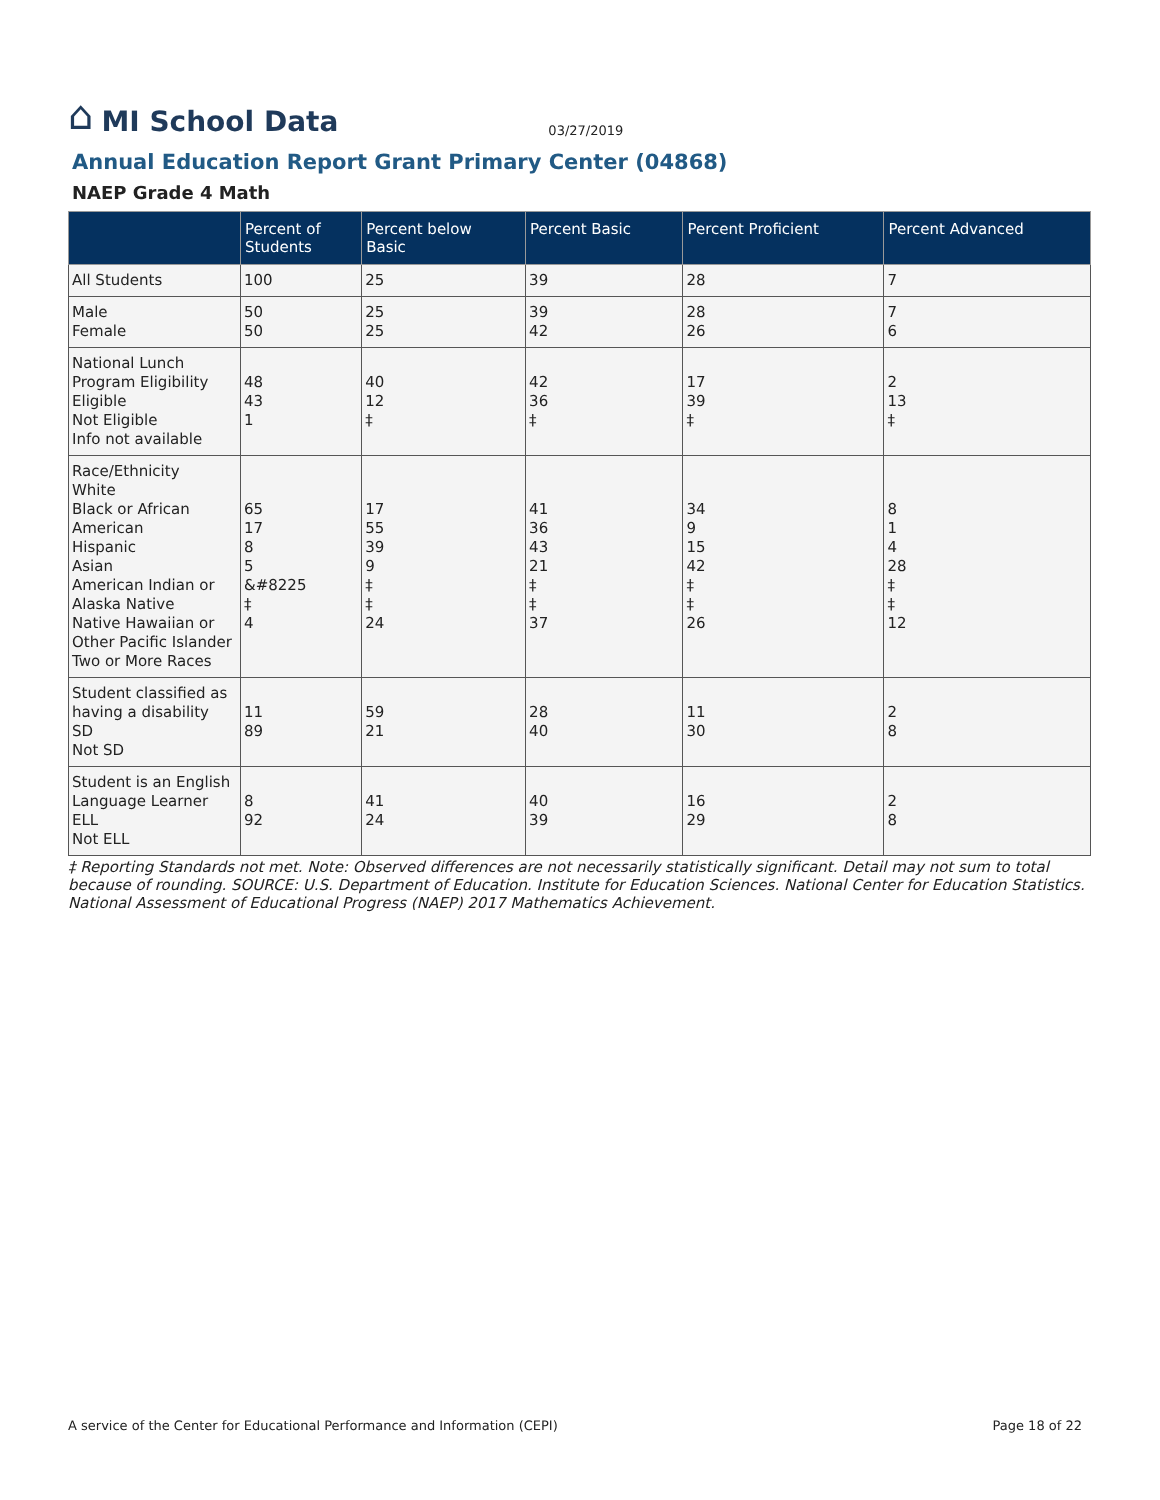⌂ MI School Data 03/27/2019
Annual Education Report Grant Primary Center (04868)
NAEP Grade 4 Math
| | Percent of Students | Percent below Basic | Percent Basic | Percent Proficient | Percent Advanced |
| --- | --- | --- | --- | --- | --- |
| All Students | 100 | 25 | 39 | 28 | 7 |
| Male Female | 50 50 | 25 25 | 39 42 | 28 26 | 7 6 |
| National Lunch Program Eligibility Eligible Not Eligible Info not available | 48 43 1 | 40 12 ‡ | 42 36 ‡ | 17 39 ‡ | 2 13 ‡ |
| Race/Ethnicity White Black or African American Hispanic Asian American Indian or Alaska Native Native Hawaiian or Other Pacific Islander Two or More Races | 65 17 8 5 &#8225 ‡ 4 | 17 55 39 9 ‡ ‡ 24 | 41 36 43 21 ‡ ‡ 37 | 34 9 15 42 ‡ ‡ 26 | 8 1 4 28 ‡ ‡ 12 |
| Student classified as having a disability SD Not SD | 11 89 | 59 21 | 28 40 | 11 30 | 2 8 |
| Student is an English Language Learner ELL Not ELL | 8 92 | 41 24 | 40 39 | 16 29 | 2 8 |
‡ Reporting Standards not met. Note: Observed differences are not necessarily statistically significant. Detail may not sum to total because of rounding. SOURCE: U.S. Department of Education. Institute for Education Sciences. National Center for Education Statistics. National Assessment of Educational Progress (NAEP) 2017 Mathematics Achievement.
A service of the Center for Educational Performance and Information (CEPI) Page 18 of 22